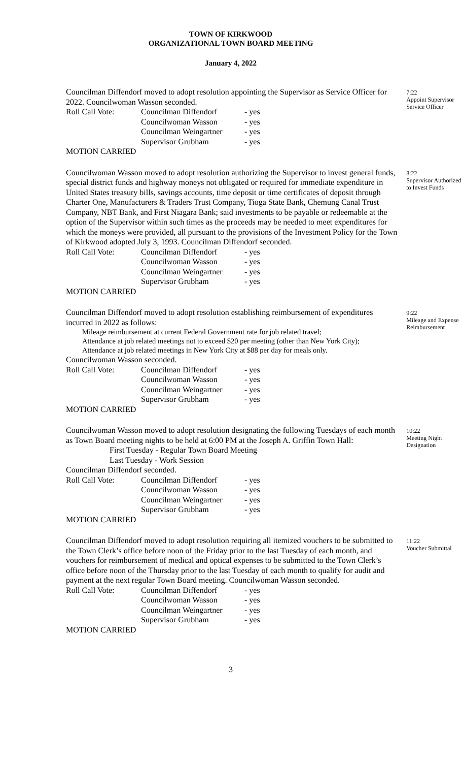TOWN OF KIRKWOOD
ORGANIZATIONAL TOWN BOARD MEETING
January 4, 2022
Councilman Diffendorf moved to adopt resolution appointing the Supervisor as Service Officer for 2022. Councilwoman Wasson seconded.
| Roll Call Vote: | Councilman Diffendorf | - yes |
| | Councilwoman Wasson | - yes |
| | Councilman Weingartner | - yes |
| | Supervisor Grubham | - yes |
MOTION CARRIED
7:22
Appoint Supervisor Service Officer
Councilwoman Wasson moved to adopt resolution authorizing the Supervisor to invest general funds, special district funds and highway moneys not obligated or required for immediate expenditure in United States treasury bills, savings accounts, time deposit or time certificates of deposit through Charter One, Manufacturers & Traders Trust Company, Tioga State Bank, Chemung Canal Trust Company, NBT Bank, and First Niagara Bank; said investments to be payable or redeemable at the option of the Supervisor within such times as the proceeds may be needed to meet expenditures for which the moneys were provided, all pursuant to the provisions of the Investment Policy for the Town of Kirkwood adopted July 3, 1993. Councilman Diffendorf seconded.
| Roll Call Vote: | Councilman Diffendorf | - yes |
| | Councilwoman Wasson | - yes |
| | Councilman Weingartner | - yes |
| | Supervisor Grubham | - yes |
MOTION CARRIED
8:22
Supervisor Authorized to Invest Funds
Councilman Diffendorf moved to adopt resolution establishing reimbursement of expenditures incurred in 2022 as follows:
Mileage reimbursement at current Federal Government rate for job related travel;
Attendance at job related meetings not to exceed $20 per meeting (other than New York City);
Attendance at job related meetings in New York City at $88 per day for meals only.
Councilwoman Wasson seconded.
| Roll Call Vote: | Councilman Diffendorf | - yes |
| | Councilwoman Wasson | - yes |
| | Councilman Weingartner | - yes |
| | Supervisor Grubham | - yes |
MOTION CARRIED
9:22
Mileage and Expense Reimbursement
Councilwoman Wasson moved to adopt resolution designating the following Tuesdays of each month as Town Board meeting nights to be held at 6:00 PM at the Joseph A. Griffin Town Hall:
First Tuesday - Regular Town Board Meeting
Last Tuesday - Work Session
Councilman Diffendorf seconded.
| Roll Call Vote: | Councilman Diffendorf | - yes |
| | Councilwoman Wasson | - yes |
| | Councilman Weingartner | - yes |
| | Supervisor Grubham | - yes |
MOTION CARRIED
10:22
Meeting Night Designation
Councilman Diffendorf moved to adopt resolution requiring all itemized vouchers to be submitted to the Town Clerk’s office before noon of the Friday prior to the last Tuesday of each month, and vouchers for reimbursement of medical and optical expenses to be submitted to the Town Clerk’s office before noon of the Thursday prior to the last Tuesday of each month to qualify for audit and payment at the next regular Town Board meeting. Councilwoman Wasson seconded.
| Roll Call Vote: | Councilman Diffendorf | - yes |
| | Councilwoman Wasson | - yes |
| | Councilman Weingartner | - yes |
| | Supervisor Grubham | - yes |
MOTION CARRIED
11:22
Voucher Submittal
3